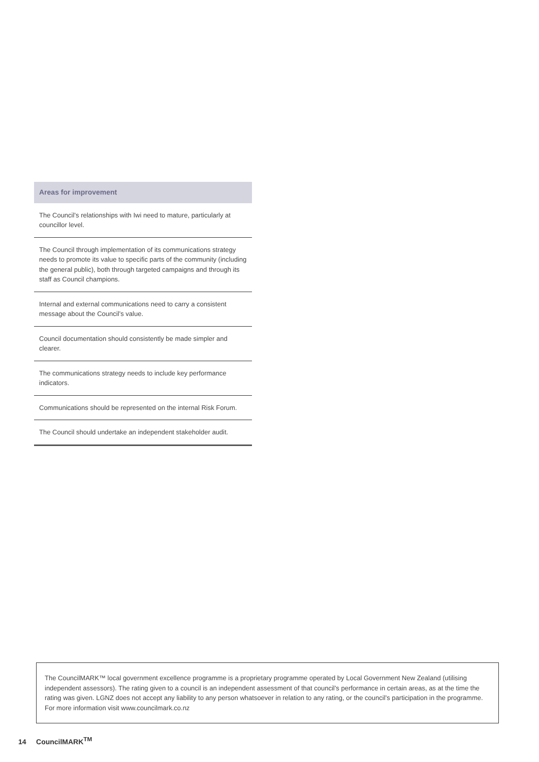| Areas for improvement |
| --- |
| The Council’s relationships with Iwi need to mature, particularly at councillor level. |
| The Council through implementation of its communications strategy needs to promote its value to specific parts of the community (including the general public), both through targeted campaigns and through its staff as Council champions. |
| Internal and external communications need to carry a consistent message about the Council’s value. |
| Council documentation should consistently be made simpler and clearer. |
| The communications strategy needs to include key performance indicators. |
| Communications should be represented on the internal Risk Forum. |
| The Council should undertake an independent stakeholder audit. |
The CouncilMARK™ local government excellence programme is a proprietary programme operated by Local Government New Zealand (utilising independent assessors). The rating given to a council is an independent assessment of that council’s performance in certain areas, as at the time the rating was given. LGNZ does not accept any liability to any person whatsoever in relation to any rating, or the council’s participation in the programme. For more information visit www.councilmark.co.nz
14 CouncilMARK<sup>TM</sup>